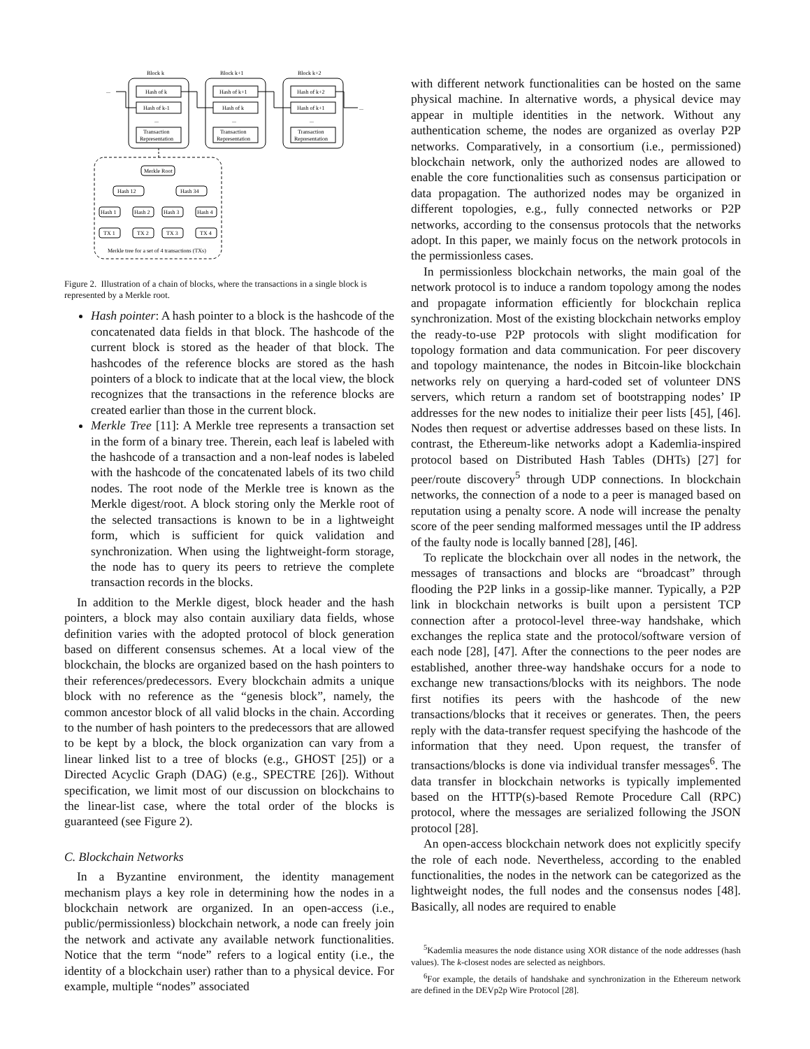Block k
Block k+1
Block k+2
Hash of k
Hash of k-1
...
Transaction
Representation
Hash of k+1
Hash of k
...
Transaction
Representation
Hash of k+2
Hash of k+1
...
Transaction
Representation
...
...
Merkle Root
Hash 12
Hash 34
Hash 1
Hash 2
Hash 3
Hash 4
TX 1
TX 2
TX 3
TX 4
Merkle tree for a set of 4 transactions (TXs)
Figure 2. Illustration of a chain of blocks, where the transactions in a single block is represented by a Merkle root.
Hash pointer: A hash pointer to a block is the hashcode of the concatenated data fields in that block. The hashcode of the current block is stored as the header of that block. The hashcodes of the reference blocks are stored as the hash pointers of a block to indicate that at the local view, the block recognizes that the transactions in the reference blocks are created earlier than those in the current block.
Merkle Tree [11]: A Merkle tree represents a transaction set in the form of a binary tree. Therein, each leaf is labeled with the hashcode of a transaction and a non-leaf nodes is labeled with the hashcode of the concatenated labels of its two child nodes. The root node of the Merkle tree is known as the Merkle digest/root. A block storing only the Merkle root of the selected transactions is known to be in a lightweight form, which is sufficient for quick validation and synchronization. When using the lightweight-form storage, the node has to query its peers to retrieve the complete transaction records in the blocks.
In addition to the Merkle digest, block header and the hash pointers, a block may also contain auxiliary data fields, whose definition varies with the adopted protocol of block generation based on different consensus schemes. At a local view of the blockchain, the blocks are organized based on the hash pointers to their references/predecessors. Every blockchain admits a unique block with no reference as the “genesis block”, namely, the common ancestor block of all valid blocks in the chain. According to the number of hash pointers to the predecessors that are allowed to be kept by a block, the block organization can vary from a linear linked list to a tree of blocks (e.g., GHOST [25]) or a Directed Acyclic Graph (DAG) (e.g., SPECTRE [26]). Without specification, we limit most of our discussion on blockchains to the linear-list case, where the total order of the blocks is guaranteed (see Figure 2).
C. Blockchain Networks
In a Byzantine environment, the identity management mechanism plays a key role in determining how the nodes in a blockchain network are organized. In an open-access (i.e., public/permissionless) blockchain network, a node can freely join the network and activate any available network functionalities. Notice that the term “node” refers to a logical entity (i.e., the identity of a blockchain user) rather than to a physical device. For example, multiple “nodes” associated
with different network functionalities can be hosted on the same physical machine. In alternative words, a physical device may appear in multiple identities in the network. Without any authentication scheme, the nodes are organized as overlay P2P networks. Comparatively, in a consortium (i.e., permissioned) blockchain network, only the authorized nodes are allowed to enable the core functionalities such as consensus participation or data propagation. The authorized nodes may be organized in different topologies, e.g., fully connected networks or P2P networks, according to the consensus protocols that the networks adopt. In this paper, we mainly focus on the network protocols in the permissionless cases.
In permissionless blockchain networks, the main goal of the network protocol is to induce a random topology among the nodes and propagate information efficiently for blockchain replica synchronization. Most of the existing blockchain networks employ the ready-to-use P2P protocols with slight modification for topology formation and data communication. For peer discovery and topology maintenance, the nodes in Bitcoin-like blockchain networks rely on querying a hard-coded set of volunteer DNS servers, which return a random set of bootstrapping nodes’ IP addresses for the new nodes to initialize their peer lists [45], [46]. Nodes then request or advertise addresses based on these lists. In contrast, the Ethereum-like networks adopt a Kademlia-inspired protocol based on Distributed Hash Tables (DHTs) [27] for peer/route discovery<sup>5</sup> through UDP connections. In blockchain networks, the connection of a node to a peer is managed based on reputation using a penalty score. A node will increase the penalty score of the peer sending malformed messages until the IP address of the faulty node is locally banned [28], [46].
To replicate the blockchain over all nodes in the network, the messages of transactions and blocks are “broadcast” through flooding the P2P links in a gossip-like manner. Typically, a P2P link in blockchain networks is built upon a persistent TCP connection after a protocol-level three-way handshake, which exchanges the replica state and the protocol/software version of each node [28], [47]. After the connections to the peer nodes are established, another three-way handshake occurs for a node to exchange new transactions/blocks with its neighbors. The node first notifies its peers with the hashcode of the new transactions/blocks that it receives or generates. Then, the peers reply with the data-transfer request specifying the hashcode of the information that they need. Upon request, the transfer of transactions/blocks is done via individual transfer messages<sup>6</sup>. The data transfer in blockchain networks is typically implemented based on the HTTP(s)-based Remote Procedure Call (RPC) protocol, where the messages are serialized following the JSON protocol [28].
An open-access blockchain network does not explicitly specify the role of each node. Nevertheless, according to the enabled functionalities, the nodes in the network can be categorized as the lightweight nodes, the full nodes and the consensus nodes [48]. Basically, all nodes are required to enable
<sup>5</sup> Kademlia measures the node distance using XOR distance of the node addresses (hash values). The k-closest nodes are selected as neighbors.
<sup>6</sup> For example, the details of handshake and synchronization in the Ethereum network are defined in the DEVp2p Wire Protocol [28].